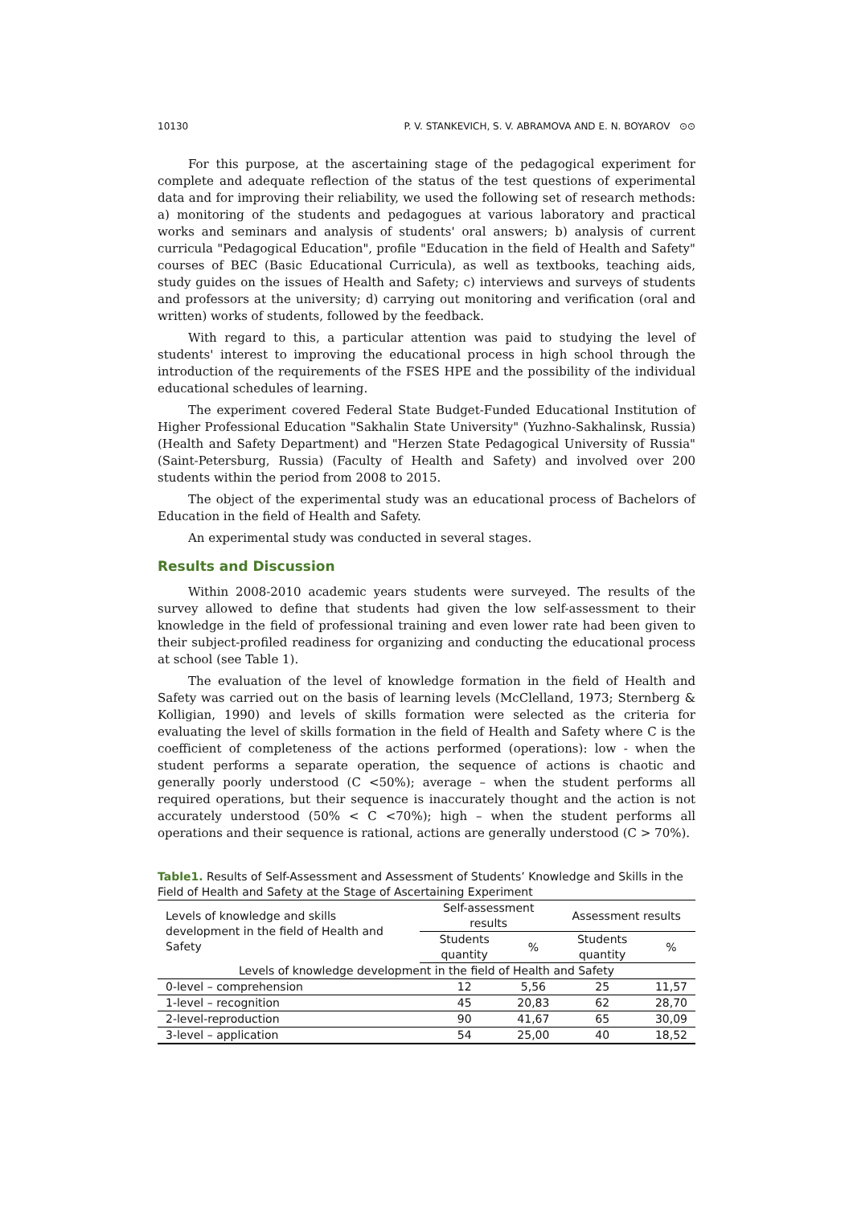10130 P. V. STANKEVICH, S. V. ABRAMOVA AND E. N. BOYAROV ⊙⊙
For this purpose, at the ascertaining stage of the pedagogical experiment for complete and adequate reflection of the status of the test questions of experimental data and for improving their reliability, we used the following set of research methods: a) monitoring of the students and pedagogues at various laboratory and practical works and seminars and analysis of students' oral answers; b) analysis of current curricula "Pedagogical Education", profile "Education in the field of Health and Safety" courses of BEC (Basic Educational Curricula), as well as textbooks, teaching aids, study guides on the issues of Health and Safety; c) interviews and surveys of students and professors at the university; d) carrying out monitoring and verification (oral and written) works of students, followed by the feedback.
With regard to this, a particular attention was paid to studying the level of students' interest to improving the educational process in high school through the introduction of the requirements of the FSES HPE and the possibility of the individual educational schedules of learning.
The experiment covered Federal State Budget-Funded Educational Institution of Higher Professional Education "Sakhalin State University" (Yuzhno-Sakhalinsk, Russia) (Health and Safety Department) and "Herzen State Pedagogical University of Russia" (Saint-Petersburg, Russia) (Faculty of Health and Safety) and involved over 200 students within the period from 2008 to 2015.
The object of the experimental study was an educational process of Bachelors of Education in the field of Health and Safety.
An experimental study was conducted in several stages.
Results and Discussion
Within 2008-2010 academic years students were surveyed. The results of the survey allowed to define that students had given the low self-assessment to their knowledge in the field of professional training and even lower rate had been given to their subject-profiled readiness for organizing and conducting the educational process at school (see Table 1).
The evaluation of the level of knowledge formation in the field of Health and Safety was carried out on the basis of learning levels (McClelland, 1973; Sternberg & Kolligian, 1990) and levels of skills formation were selected as the criteria for evaluating the level of skills formation in the field of Health and Safety where C is the coefficient of completeness of the actions performed (operations): low - when the student performs a separate operation, the sequence of actions is chaotic and generally poorly understood (C <50%); average – when the student performs all required operations, but their sequence is inaccurately thought and the action is not accurately understood (50% < C <70%); high – when the student performs all operations and their sequence is rational, actions are generally understood (C > 70%).
Table1. Results of Self-Assessment and Assessment of Students’ Knowledge and Skills in the Field of Health and Safety at the Stage of Ascertaining Experiment
| Levels of knowledge and skills development in the field of Health and Safety | Self-assessment results | | Assessment results | |
| --- | --- | --- | --- | --- |
| | Students quantity | % | Students quantity | % |
| Levels of knowledge development in the field of Health and Safety | | | | |
| 0-level – comprehension | 12 | 5,56 | 25 | 11,57 |
| 1-level – recognition | 45 | 20,83 | 62 | 28,70 |
| 2-level-reproduction | 90 | 41,67 | 65 | 30,09 |
| 3-level – application | 54 | 25,00 | 40 | 18,52 |